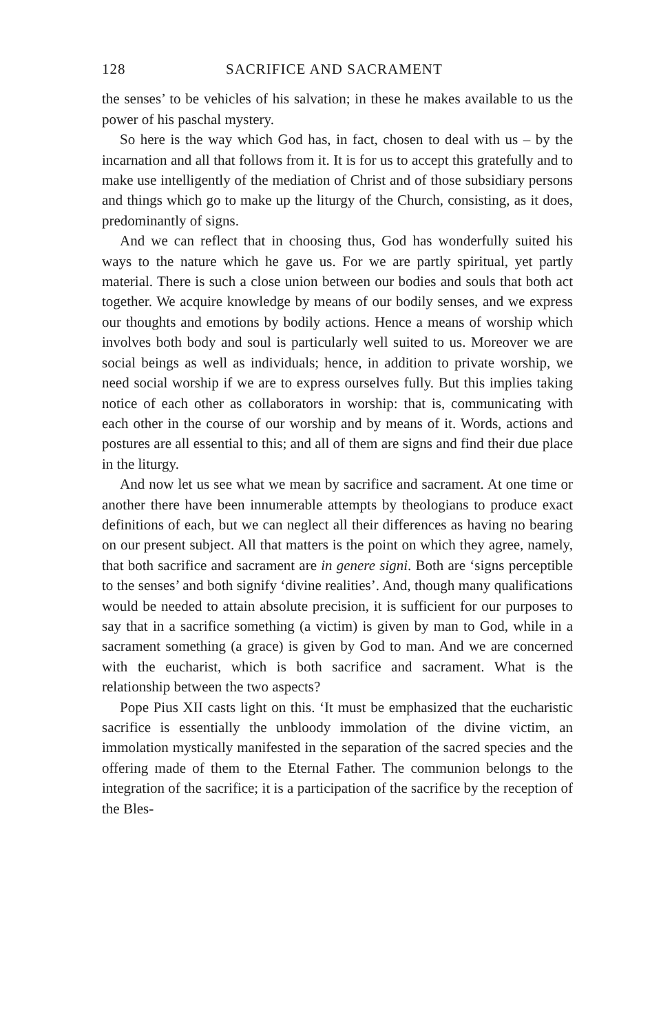128 SACRIFICE AND SACRAMENT
the senses’ to be vehicles of his salvation; in these he makes available to us the power of his paschal mystery.
So here is the way which God has, in fact, chosen to deal with us – by the incarnation and all that follows from it. It is for us to accept this gratefully and to make use intelligently of the mediation of Christ and of those subsidiary persons and things which go to make up the liturgy of the Church, consisting, as it does, predominantly of signs.
And we can reflect that in choosing thus, God has wonderfully suited his ways to the nature which he gave us. For we are partly spiritual, yet partly material. There is such a close union between our bodies and souls that both act together. We acquire knowledge by means of our bodily senses, and we express our thoughts and emotions by bodily actions. Hence a means of worship which involves both body and soul is particularly well suited to us. Moreover we are social beings as well as individuals; hence, in addition to private worship, we need social worship if we are to express ourselves fully. But this implies taking notice of each other as collaborators in worship: that is, communicating with each other in the course of our worship and by means of it. Words, actions and postures are all essential to this; and all of them are signs and find their due place in the liturgy.
And now let us see what we mean by sacrifice and sacrament. At one time or another there have been innumerable attempts by theologians to produce exact definitions of each, but we can neglect all their differences as having no bearing on our present subject. All that matters is the point on which they agree, namely, that both sacrifice and sacrament are in genere signi. Both are ‘signs perceptible to the senses’ and both signify ‘divine realities’. And, though many qualifications would be needed to attain absolute precision, it is sufficient for our purposes to say that in a sacrifice something (a victim) is given by man to God, while in a sacrament something (a grace) is given by God to man. And we are concerned with the eucharist, which is both sacrifice and sacrament. What is the relationship between the two aspects?
Pope Pius XII casts light on this. ‘It must be emphasized that the eucharistic sacrifice is essentially the unbloody immolation of the divine victim, an immolation mystically manifested in the separation of the sacred species and the offering made of them to the Eternal Father. The communion belongs to the integration of the sacrifice; it is a participation of the sacrifice by the reception of the Bles-